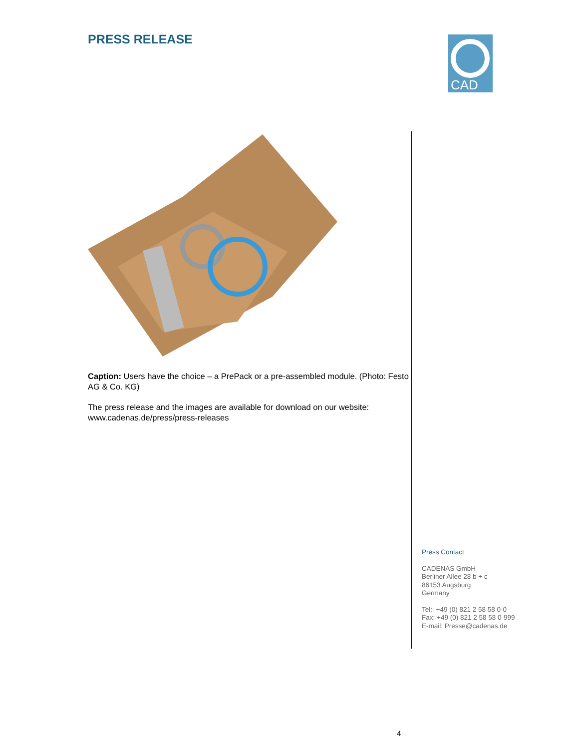PRESS RELEASE
CAD
Caption: Users have the choice – a PrePack or a pre-assembled module. (Photo: Festo AG & Co. KG)
The press release and the images are available for download on our website: www.cadenas.de/press/press-releases
Press Contact
CADENAS GmbH
Berliner Allee 28 b + c
86153 Augsburg
Germany
Tel: +49 (0) 821 2 58 58 0-0
Fax: +49 (0) 821 2 58 58 0-999
E-mail: Presse@cadenas.de
4